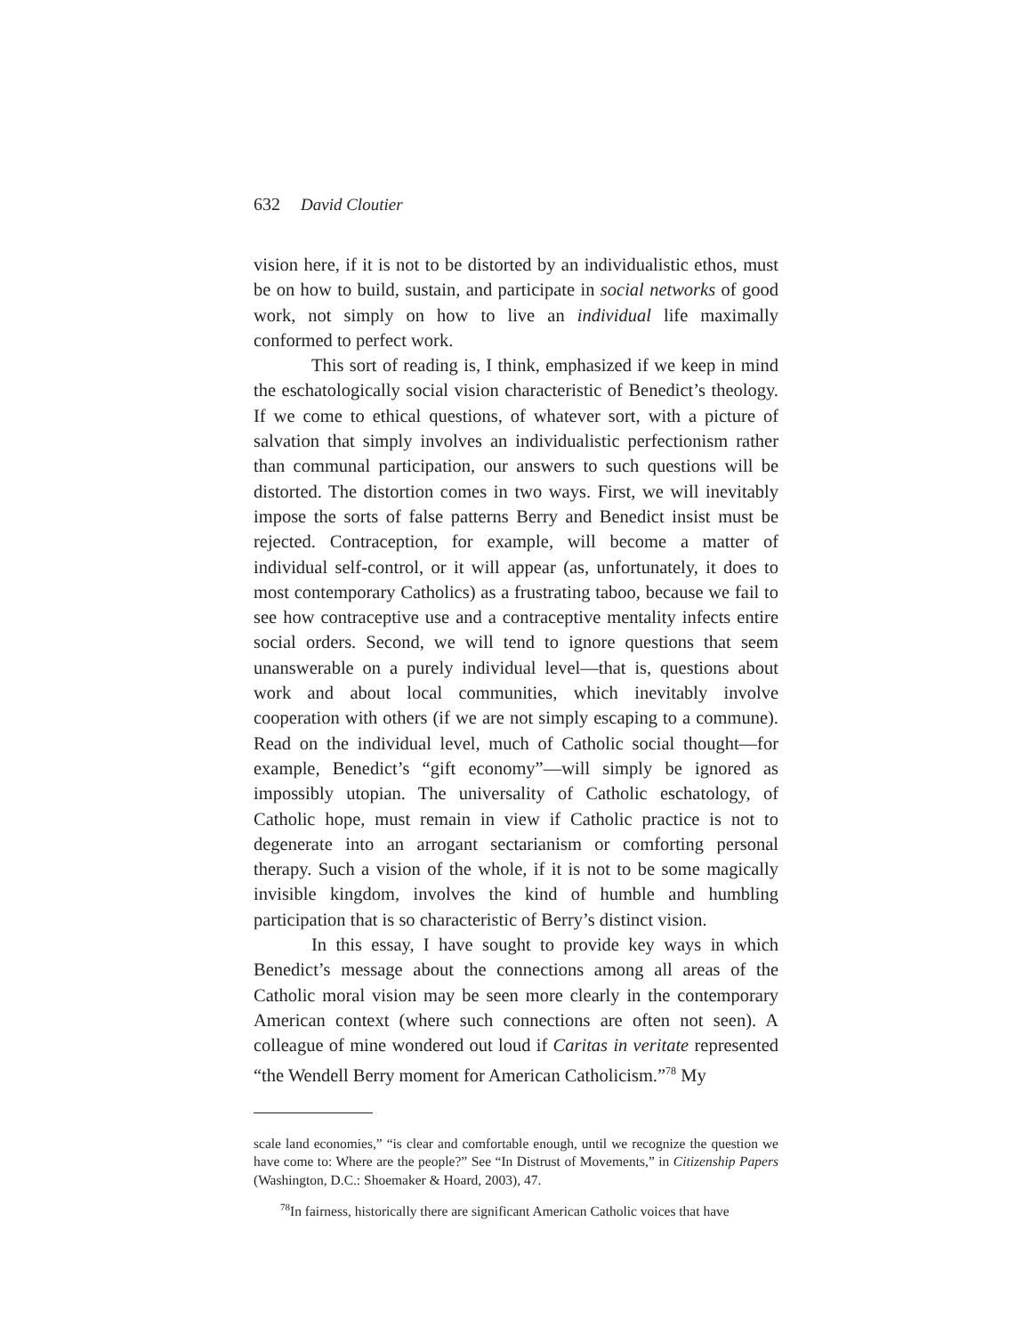632 David Cloutier
vision here, if it is not to be distorted by an individualistic ethos, must be on how to build, sustain, and participate in social networks of good work, not simply on how to live an individual life maximally conformed to perfect work.
This sort of reading is, I think, emphasized if we keep in mind the eschatologically social vision characteristic of Benedict’s theology. If we come to ethical questions, of whatever sort, with a picture of salvation that simply involves an individualistic perfectionism rather than communal participation, our answers to such questions will be distorted. The distortion comes in two ways. First, we will inevitably impose the sorts of false patterns Berry and Benedict insist must be rejected. Contraception, for example, will become a matter of individual self-control, or it will appear (as, unfortunately, it does to most contemporary Catholics) as a frustrating taboo, because we fail to see how contraceptive use and a contraceptive mentality infects entire social orders. Second, we will tend to ignore questions that seem unanswerable on a purely individual level—that is, questions about work and about local communities, which inevitably involve cooperation with others (if we are not simply escaping to a commune). Read on the individual level, much of Catholic social thought—for example, Benedict’s “gift economy”—will simply be ignored as impossibly utopian. The universality of Catholic eschatology, of Catholic hope, must remain in view if Catholic practice is not to degenerate into an arrogant sectarianism or comforting personal therapy. Such a vision of the whole, if it is not to be some magically invisible kingdom, involves the kind of humble and humbling participation that is so characteristic of Berry’s distinct vision.
In this essay, I have sought to provide key ways in which Benedict’s message about the connections among all areas of the Catholic moral vision may be seen more clearly in the contemporary American context (where such connections are often not seen). A colleague of mine wondered out loud if Caritas in veritate represented “the Wendell Berry moment for American Catholicism.”<sup>78</sup> My
scale land economies,” “is clear and comfortable enough, until we recognize the question we have come to: Where are the people?” See “In Distrust of Movements,” in Citizenship Papers (Washington, D.C.: Shoemaker & Hoard, 2003), 47.
<sup>78</sup>In fairness, historically there are significant American Catholic voices that have